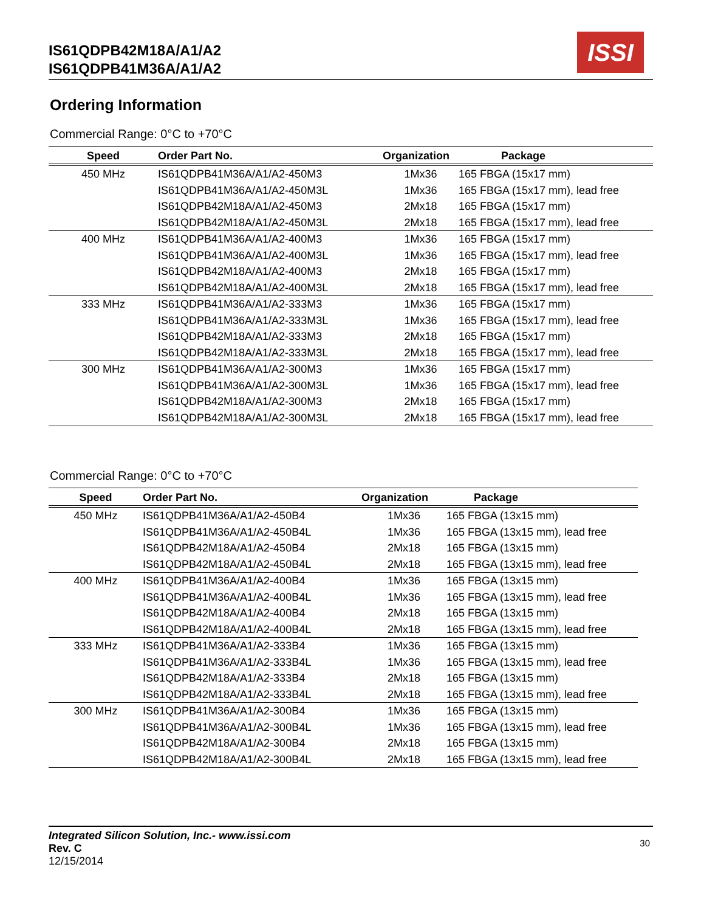IS61QDPB42M18A/A1/A2
IS61QDPB41M36A/A1/A2
ISSI
Ordering Information
Commercial Range: 0°C to +70°C
| Speed | Order Part No. | Organization | Package |
| --- | --- | --- | --- |
| 450 MHz | IS61QDPB41M36A/A1/A2-450M3 | 1Mx36 | 165 FBGA (15x17 mm) |
| | IS61QDPB41M36A/A1/A2-450M3L | 1Mx36 | 165 FBGA (15x17 mm), lead free |
| | IS61QDPB42M18A/A1/A2-450M3 | 2Mx18 | 165 FBGA (15x17 mm) |
| | IS61QDPB42M18A/A1/A2-450M3L | 2Mx18 | 165 FBGA (15x17 mm), lead free |
| 400 MHz | IS61QDPB41M36A/A1/A2-400M3 | 1Mx36 | 165 FBGA (15x17 mm) |
| | IS61QDPB41M36A/A1/A2-400M3L | 1Mx36 | 165 FBGA (15x17 mm), lead free |
| | IS61QDPB42M18A/A1/A2-400M3 | 2Mx18 | 165 FBGA (15x17 mm) |
| | IS61QDPB42M18A/A1/A2-400M3L | 2Mx18 | 165 FBGA (15x17 mm), lead free |
| 333 MHz | IS61QDPB41M36A/A1/A2-333M3 | 1Mx36 | 165 FBGA (15x17 mm) |
| | IS61QDPB41M36A/A1/A2-333M3L | 1Mx36 | 165 FBGA (15x17 mm), lead free |
| | IS61QDPB42M18A/A1/A2-333M3 | 2Mx18 | 165 FBGA (15x17 mm) |
| | IS61QDPB42M18A/A1/A2-333M3L | 2Mx18 | 165 FBGA (15x17 mm), lead free |
| 300 MHz | IS61QDPB41M36A/A1/A2-300M3 | 1Mx36 | 165 FBGA (15x17 mm) |
| | IS61QDPB41M36A/A1/A2-300M3L | 1Mx36 | 165 FBGA (15x17 mm), lead free |
| | IS61QDPB42M18A/A1/A2-300M3 | 2Mx18 | 165 FBGA (15x17 mm) |
| | IS61QDPB42M18A/A1/A2-300M3L | 2Mx18 | 165 FBGA (15x17 mm), lead free |
Commercial Range: 0°C to +70°C
| Speed | Order Part No. | Organization | Package |
| --- | --- | --- | --- |
| 450 MHz | IS61QDPB41M36A/A1/A2-450B4 | 1Mx36 | 165 FBGA (13x15 mm) |
| | IS61QDPB41M36A/A1/A2-450B4L | 1Mx36 | 165 FBGA (13x15 mm), lead free |
| | IS61QDPB42M18A/A1/A2-450B4 | 2Mx18 | 165 FBGA (13x15 mm) |
| | IS61QDPB42M18A/A1/A2-450B4L | 2Mx18 | 165 FBGA (13x15 mm), lead free |
| 400 MHz | IS61QDPB41M36A/A1/A2-400B4 | 1Mx36 | 165 FBGA (13x15 mm) |
| | IS61QDPB41M36A/A1/A2-400B4L | 1Mx36 | 165 FBGA (13x15 mm), lead free |
| | IS61QDPB42M18A/A1/A2-400B4 | 2Mx18 | 165 FBGA (13x15 mm) |
| | IS61QDPB42M18A/A1/A2-400B4L | 2Mx18 | 165 FBGA (13x15 mm), lead free |
| 333 MHz | IS61QDPB41M36A/A1/A2-333B4 | 1Mx36 | 165 FBGA (13x15 mm) |
| | IS61QDPB41M36A/A1/A2-333B4L | 1Mx36 | 165 FBGA (13x15 mm), lead free |
| | IS61QDPB42M18A/A1/A2-333B4 | 2Mx18 | 165 FBGA (13x15 mm) |
| | IS61QDPB42M18A/A1/A2-333B4L | 2Mx18 | 165 FBGA (13x15 mm), lead free |
| 300 MHz | IS61QDPB41M36A/A1/A2-300B4 | 1Mx36 | 165 FBGA (13x15 mm) |
| | IS61QDPB41M36A/A1/A2-300B4L | 1Mx36 | 165 FBGA (13x15 mm), lead free |
| | IS61QDPB42M18A/A1/A2-300B4 | 2Mx18 | 165 FBGA (13x15 mm) |
| | IS61QDPB42M18A/A1/A2-300B4L | 2Mx18 | 165 FBGA (13x15 mm), lead free |
Integrated Silicon Solution, Inc.- www.issi.com
Rev. C
12/15/2014
30